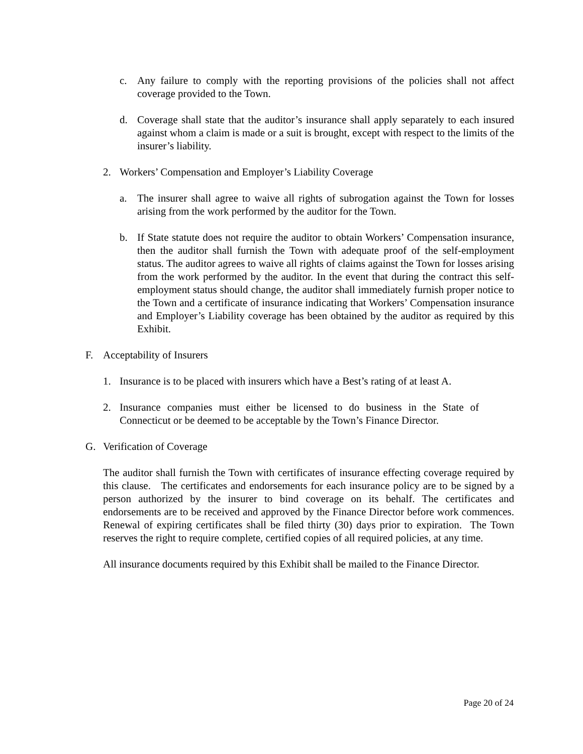c. Any failure to comply with the reporting provisions of the policies shall not affect coverage provided to the Town.
d. Coverage shall state that the auditor’s insurance shall apply separately to each insured against whom a claim is made or a suit is brought, except with respect to the limits of the insurer’s liability.
2. Workers’ Compensation and Employer’s Liability Coverage
a. The insurer shall agree to waive all rights of subrogation against the Town for losses arising from the work performed by the auditor for the Town.
b. If State statute does not require the auditor to obtain Workers’ Compensation insurance, then the auditor shall furnish the Town with adequate proof of the self-employment status. The auditor agrees to waive all rights of claims against the Town for losses arising from the work performed by the auditor. In the event that during the contract this self-employment status should change, the auditor shall immediately furnish proper notice to the Town and a certificate of insurance indicating that Workers’ Compensation insurance and Employer’s Liability coverage has been obtained by the auditor as required by this Exhibit.
F. Acceptability of Insurers
1. Insurance is to be placed with insurers which have a Best’s rating of at least A.
2. Insurance companies must either be licensed to do business in the State of Connecticut or be deemed to be acceptable by the Town’s Finance Director.
G. Verification of Coverage
The auditor shall furnish the Town with certificates of insurance effecting coverage required by this clause. The certificates and endorsements for each insurance policy are to be signed by a person authorized by the insurer to bind coverage on its behalf. The certificates and endorsements are to be received and approved by the Finance Director before work commences. Renewal of expiring certificates shall be filed thirty (30) days prior to expiration. The Town reserves the right to require complete, certified copies of all required policies, at any time.
All insurance documents required by this Exhibit shall be mailed to the Finance Director.
Page 20 of 24